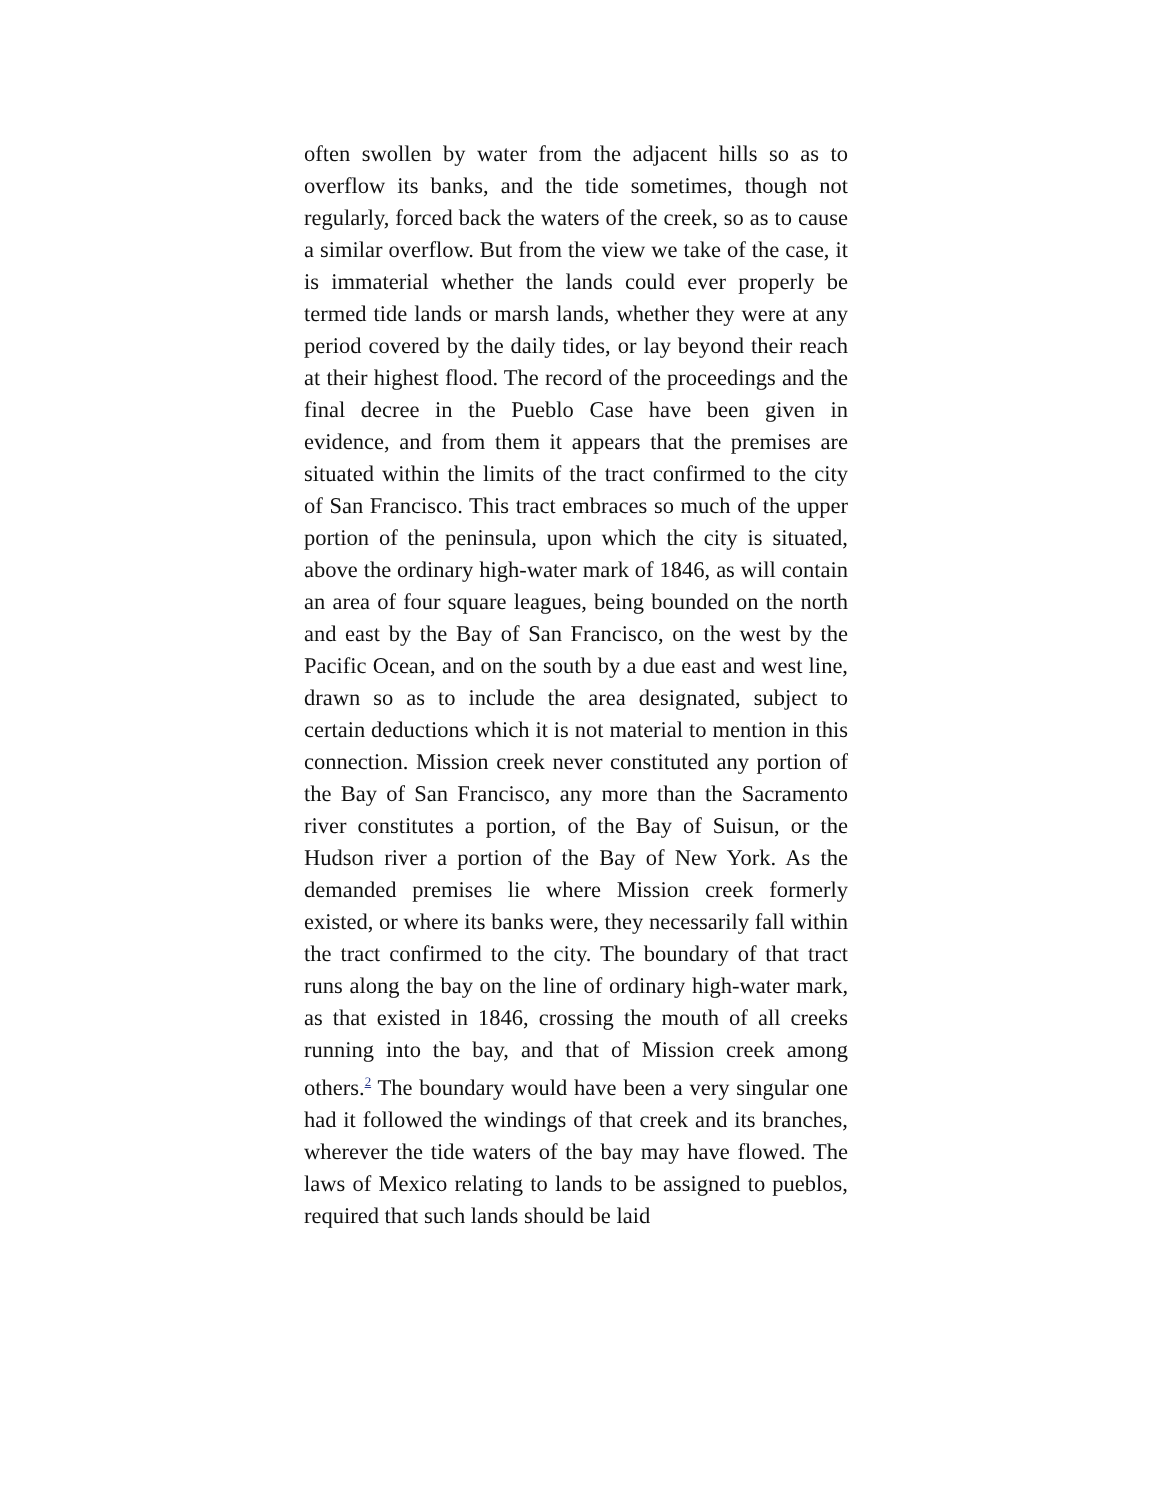often swollen by water from the adjacent hills so as to overflow its banks, and the tide sometimes, though not regularly, forced back the waters of the creek, so as to cause a similar overflow. But from the view we take of the case, it is immaterial whether the lands could ever properly be termed tide lands or marsh lands, whether they were at any period covered by the daily tides, or lay beyond their reach at their highest flood. The record of the proceedings and the final decree in the Pueblo Case have been given in evidence, and from them it appears that the premises are situated within the limits of the tract confirmed to the city of San Francisco. This tract embraces so much of the upper portion of the peninsula, upon which the city is situated, above the ordinary high-water mark of 1846, as will contain an area of four square leagues, being bounded on the north and east by the Bay of San Francisco, on the west by the Pacific Ocean, and on the south by a due east and west line, drawn so as to include the area designated, subject to certain deductions which it is not material to mention in this connection. Mission creek never constituted any portion of the Bay of San Francisco, any more than the Sacramento river constitutes a portion, of the Bay of Suisun, or the Hudson river a portion of the Bay of New York. As the demanded premises lie where Mission creek formerly existed, or where its banks were, they necessarily fall within the tract confirmed to the city. The boundary of that tract runs along the bay on the line of ordinary high-water mark, as that existed in 1846, crossing the mouth of all creeks running into the bay, and that of Mission creek among others.<sup>2</sup> The boundary would have been a very singular one had it followed the windings of that creek and its branches, wherever the tide waters of the bay may have flowed. The laws of Mexico relating to lands to be assigned to pueblos, required that such lands should be laid